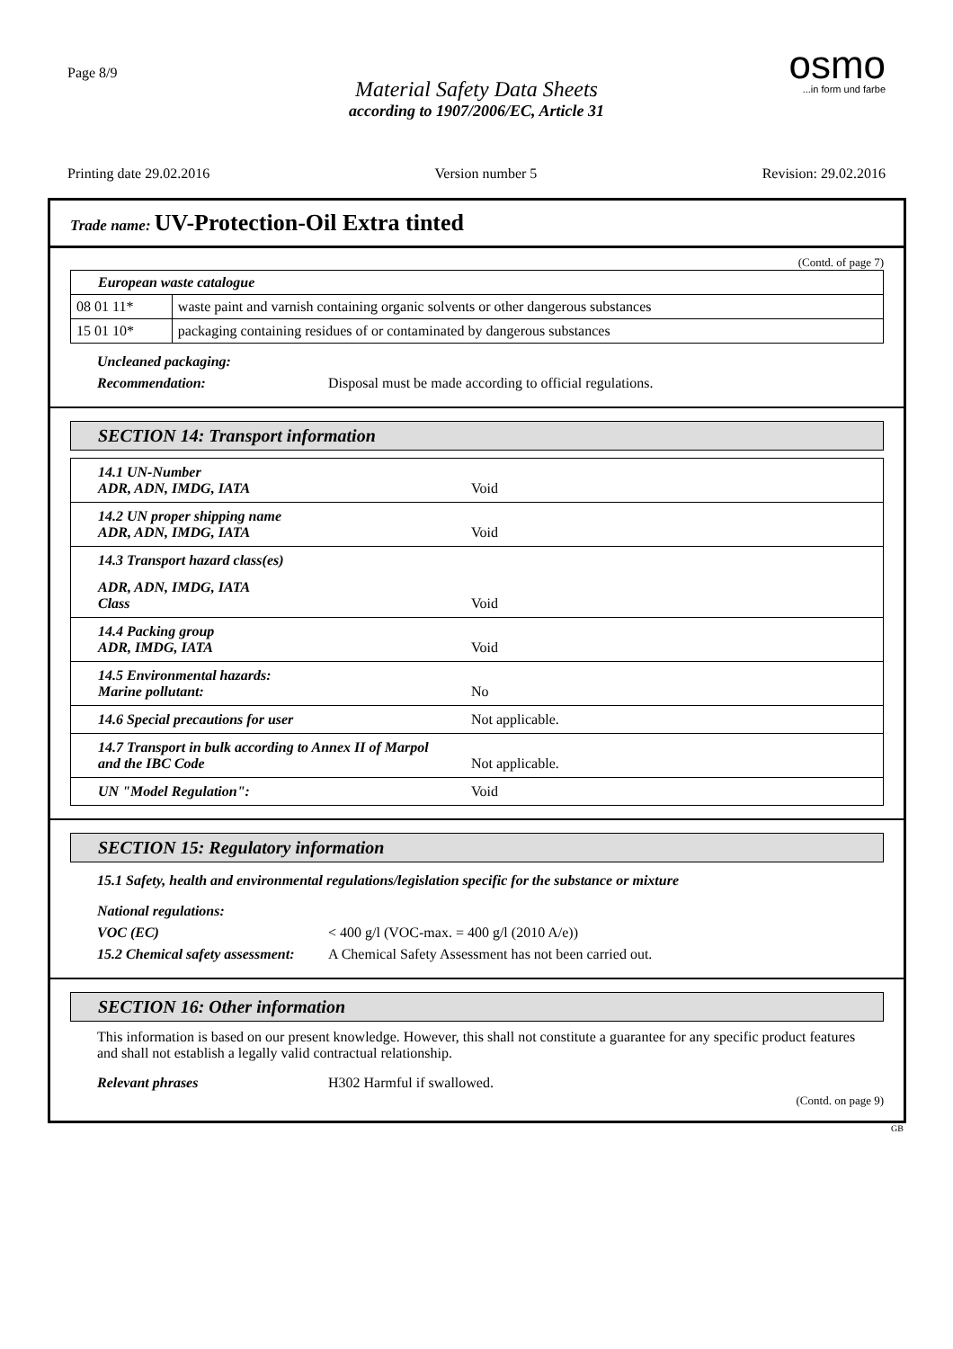Page 8/9
Material Safety Data Sheets
according to 1907/2006/EC, Article 31
osmo...in form und farbe
Printing date 29.02.2016 Version number 5 Revision: 29.02.2016
Trade name: UV-Protection-Oil Extra tinted
(Contd. of page 7)
| European waste catalogue | |
| 08 01 11* | waste paint and varnish containing organic solvents or other dangerous substances |
| 15 01 10* | packaging containing residues of or contaminated by dangerous substances |
Uncleaned packaging:
Recommendation: Disposal must be made according to official regulations.
SECTION 14: Transport information
14.1 UN-Number
ADR, ADN, IMDG, IATA Void
14.2 UN proper shipping name
ADR, ADN, IMDG, IATA Void
14.3 Transport hazard class(es)
ADR, ADN, IMDG, IATA
Class Void
14.4 Packing group
ADR, IMDG, IATA Void
14.5 Environmental hazards:
Marine pollutant: No
14.6 Special precautions for user Not applicable.
14.7 Transport in bulk according to Annex II of Marpol
and the IBC Code Not applicable.
UN "Model Regulation": Void
SECTION 15: Regulatory information
15.1 Safety, health and environmental regulations/legislation specific for the substance or mixture
National regulations:
VOC (EC) < 400 g/l (VOC-max. = 400 g/l (2010 A/e))
15.2 Chemical safety assessment: A Chemical Safety Assessment has not been carried out.
SECTION 16: Other information
This information is based on our present knowledge. However, this shall not constitute a guarantee for any specific product features and shall not establish a legally valid contractual relationship.
Relevant phrases H302 Harmful if swallowed.
(Contd. on page 9)
GB